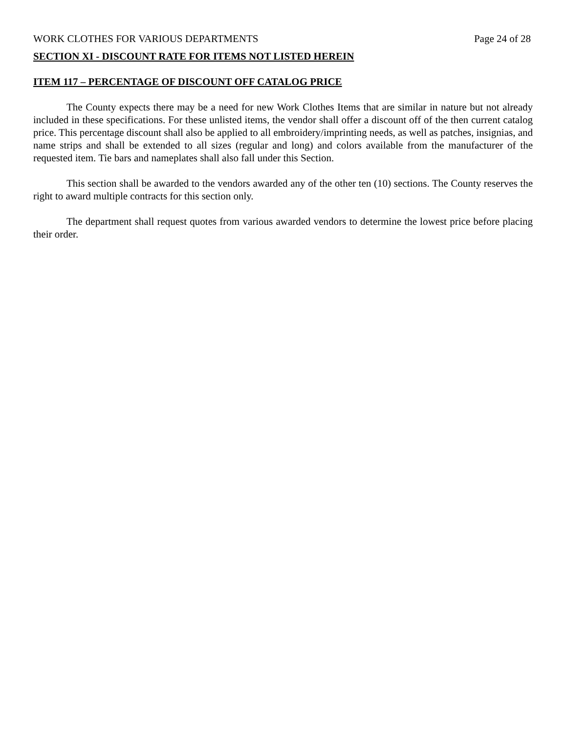WORK CLOTHES FOR VARIOUS DEPARTMENTS Page 24 of 28
SECTION XI - DISCOUNT RATE FOR ITEMS NOT LISTED HEREIN
ITEM 117 – PERCENTAGE OF DISCOUNT OFF CATALOG PRICE
The County expects there may be a need for new Work Clothes Items that are similar in nature but not already included in these specifications. For these unlisted items, the vendor shall offer a discount off of the then current catalog price. This percentage discount shall also be applied to all embroidery/imprinting needs, as well as patches, insignias, and name strips and shall be extended to all sizes (regular and long) and colors available from the manufacturer of the requested item. Tie bars and nameplates shall also fall under this Section.
This section shall be awarded to the vendors awarded any of the other ten (10) sections. The County reserves the right to award multiple contracts for this section only.
The department shall request quotes from various awarded vendors to determine the lowest price before placing their order.